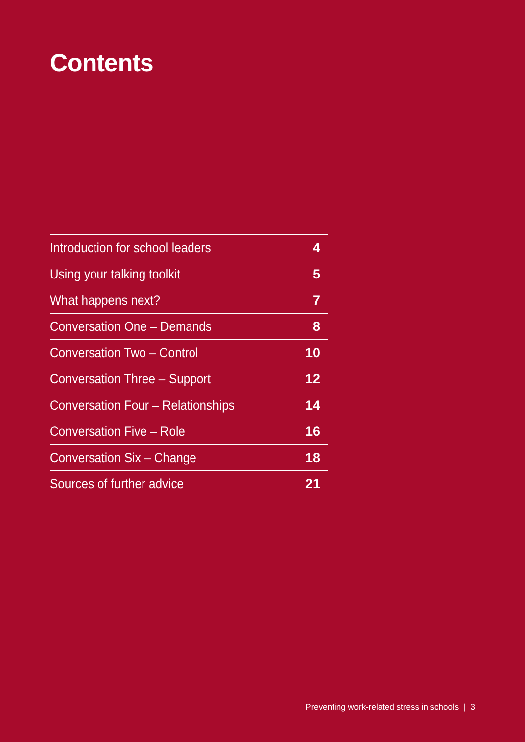Contents
| Introduction for school leaders | 4 |
| Using your talking toolkit | 5 |
| What happens next? | 7 |
| Conversation One – Demands | 8 |
| Conversation Two – Control | 10 |
| Conversation Three – Support | 12 |
| Conversation Four – Relationships | 14 |
| Conversation Five – Role | 16 |
| Conversation Six – Change | 18 |
| Sources of further advice | 21 |
Preventing work-related stress in schools | 3